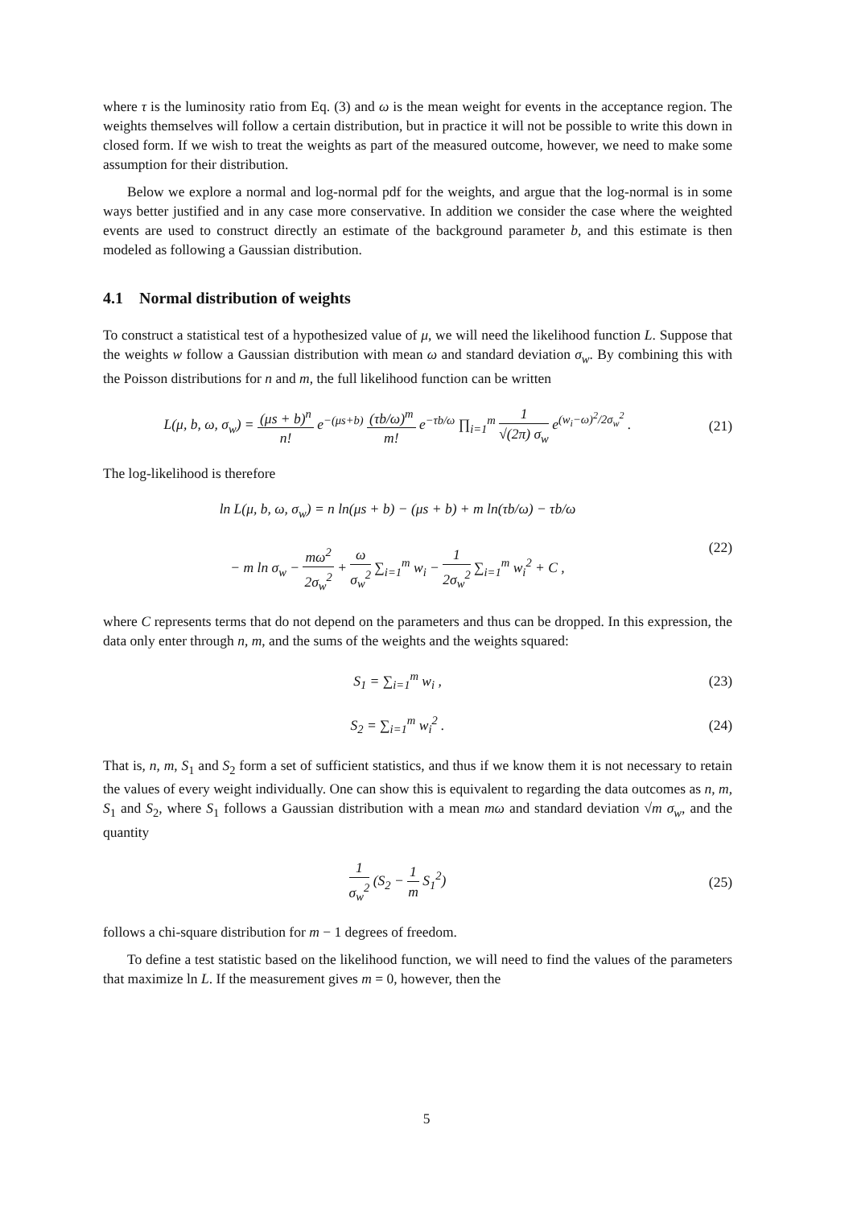where τ is the luminosity ratio from Eq. (3) and ω is the mean weight for events in the acceptance region. The weights themselves will follow a certain distribution, but in practice it will not be possible to write this down in closed form. If we wish to treat the weights as part of the measured outcome, however, we need to make some assumption for their distribution.
Below we explore a normal and log-normal pdf for the weights, and argue that the log-normal is in some ways better justified and in any case more conservative. In addition we consider the case where the weighted events are used to construct directly an estimate of the background parameter b, and this estimate is then modeled as following a Gaussian distribution.
4.1 Normal distribution of weights
To construct a statistical test of a hypothesized value of μ, we will need the likelihood function L. Suppose that the weights w follow a Gaussian distribution with mean ω and standard deviation σ<sub>w</sub>. By combining this with the Poisson distributions for n and m, the full likelihood function can be written
L(μ, b, ω, σ<sub>w</sub>) = (μs + b)<sup>n</sup> n! e<sup>−(μs+b)</sup> (τb/ω)<sup>m</sup> m! e<sup>−τb/ω</sup> ∏<sub>i=1</sub><sup>m</sup> 1 √(2π) σ<sub>w</sub> e<sup>(w<sub>i</sub>−ω)<sup>2</sup>/2σ<sub>w</sub><sup>2</sup></sup> .
(21)
The log-likelihood is therefore
ln L(μ, b, ω, σ<sub>w</sub>) = n ln(μs + b) − (μs + b) + m ln(τb/ω) − τb/ω
− m ln σ<sub>w</sub> − mω<sup>2</sup> 2σ<sub>w</sub><sup>2</sup> + ω σ<sub>w</sub><sup>2</sup> ∑<sub>i=1</sub><sup>m</sup> w<sub>i</sub> − 1 2σ<sub>w</sub><sup>2</sup> ∑<sub>i=1</sub><sup>m</sup> w<sub>i</sub><sup>2</sup> + C ,
(22)
where C represents terms that do not depend on the parameters and thus can be dropped. In this expression, the data only enter through n, m, and the sums of the weights and the weights squared:
S<sub>1</sub> = ∑<sub>i=1</sub><sup>m</sup> w<sub>i</sub> , (23)
S<sub>2</sub> = ∑<sub>i=1</sub><sup>m</sup> w<sub>i</sub><sup>2</sup> . (24)
That is, n, m, S<sub>1</sub> and S<sub>2</sub> form a set of sufficient statistics, and thus if we know them it is not necessary to retain the values of every weight individually. One can show this is equivalent to regarding the data outcomes as n, m, S<sub>1</sub> and S<sub>2</sub>, where S<sub>1</sub> follows a Gaussian distribution with a mean mω and standard deviation √m σ<sub>w</sub>, and the quantity
1 σ<sub>w</sub><sup>2</sup> (S<sub>2</sub> − 1 m S<sub>1</sub><sup>2</sup>) (25)
follows a chi-square distribution for m − 1 degrees of freedom.
To define a test statistic based on the likelihood function, we will need to find the values of the parameters that maximize ln L. If the measurement gives m = 0, however, then the
5